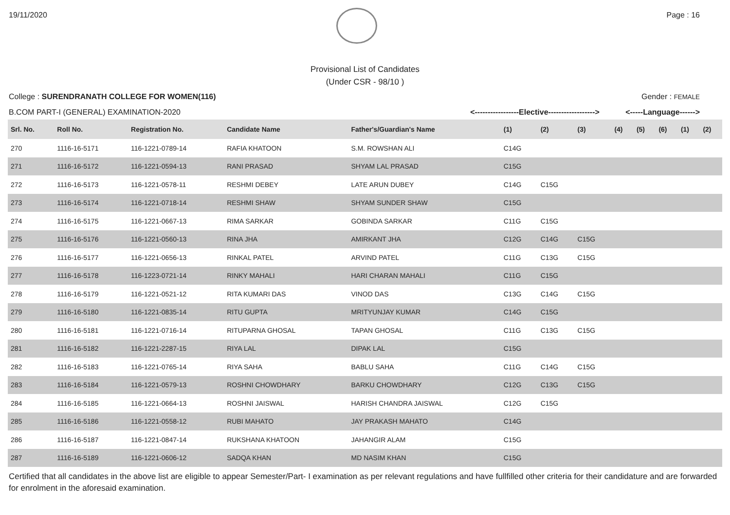19/11/2020 Page : 16
Provisional List of Candidates
(Under CSR - 98/10 )
College : SURENDRANATH COLLEGE FOR WOMEN(116) Gender : FEMALE
B.COM PART-I (GENERAL) EXAMINATION-2020 <-----------------Elective------------------> <-----Language------>
| Srl. No. | Roll No. | Registration No. | Candidate Name | Father's/Guardian's Name | (1) | (2) | (3) | (4) | (5) | (6) | (1) | (2) |
| --- | --- | --- | --- | --- | --- | --- | --- | --- | --- | --- | --- | --- |
| 270 | 1116-16-5171 | 116-1221-0789-14 | RAFIA KHATOON | S.M. ROWSHAN ALI | C14G | | | | | | | |
| 271 | 1116-16-5172 | 116-1221-0594-13 | RANI PRASAD | SHYAM LAL PRASAD | C15G | | | | | | | |
| 272 | 1116-16-5173 | 116-1221-0578-11 | RESHMI DEBEY | LATE ARUN DUBEY | C14G | C15G | | | | | | |
| 273 | 1116-16-5174 | 116-1221-0718-14 | RESHMI SHAW | SHYAM SUNDER SHAW | C15G | | | | | | | |
| 274 | 1116-16-5175 | 116-1221-0667-13 | RIMA SARKAR | GOBINDA SARKAR | C11G | C15G | | | | | | |
| 275 | 1116-16-5176 | 116-1221-0560-13 | RINA JHA | AMIRKANT JHA | C12G | C14G | C15G | | | | | |
| 276 | 1116-16-5177 | 116-1221-0656-13 | RINKAL PATEL | ARVIND PATEL | C11G | C13G | C15G | | | | | |
| 277 | 1116-16-5178 | 116-1223-0721-14 | RINKY MAHALI | HARI CHARAN MAHALI | C11G | C15G | | | | | | |
| 278 | 1116-16-5179 | 116-1221-0521-12 | RITA KUMARI DAS | VINOD DAS | C13G | C14G | C15G | | | | | |
| 279 | 1116-16-5180 | 116-1221-0835-14 | RITU GUPTA | MRITYUNJAY KUMAR | C14G | C15G | | | | | | |
| 280 | 1116-16-5181 | 116-1221-0716-14 | RITUPARNA GHOSAL | TAPAN GHOSAL | C11G | C13G | C15G | | | | | |
| 281 | 1116-16-5182 | 116-1221-2287-15 | RIYA LAL | DIPAK LAL | C15G | | | | | | | |
| 282 | 1116-16-5183 | 116-1221-0765-14 | RIYA SAHA | BABLU SAHA | C11G | C14G | C15G | | | | | |
| 283 | 1116-16-5184 | 116-1221-0579-13 | ROSHNI CHOWDHARY | BARKU CHOWDHARY | C12G | C13G | C15G | | | | | |
| 284 | 1116-16-5185 | 116-1221-0664-13 | ROSHNI JAISWAL | HARISH CHANDRA JAISWAL | C12G | C15G | | | | | | |
| 285 | 1116-16-5186 | 116-1221-0558-12 | RUBI MAHATO | JAY PRAKASH MAHATO | C14G | | | | | | | |
| 286 | 1116-16-5187 | 116-1221-0847-14 | RUKSHANA KHATOON | JAHANGIR ALAM | C15G | | | | | | | |
| 287 | 1116-16-5189 | 116-1221-0606-12 | SADQA KHAN | MD NASIM KHAN | C15G | | | | | | | |
Certified that all candidates in the above list are eligible to appear Semester/Part- I examination as per relevant regulations and have fullfilled other criteria for their candidature and are forwarded for enrolment in the aforesaid examination.